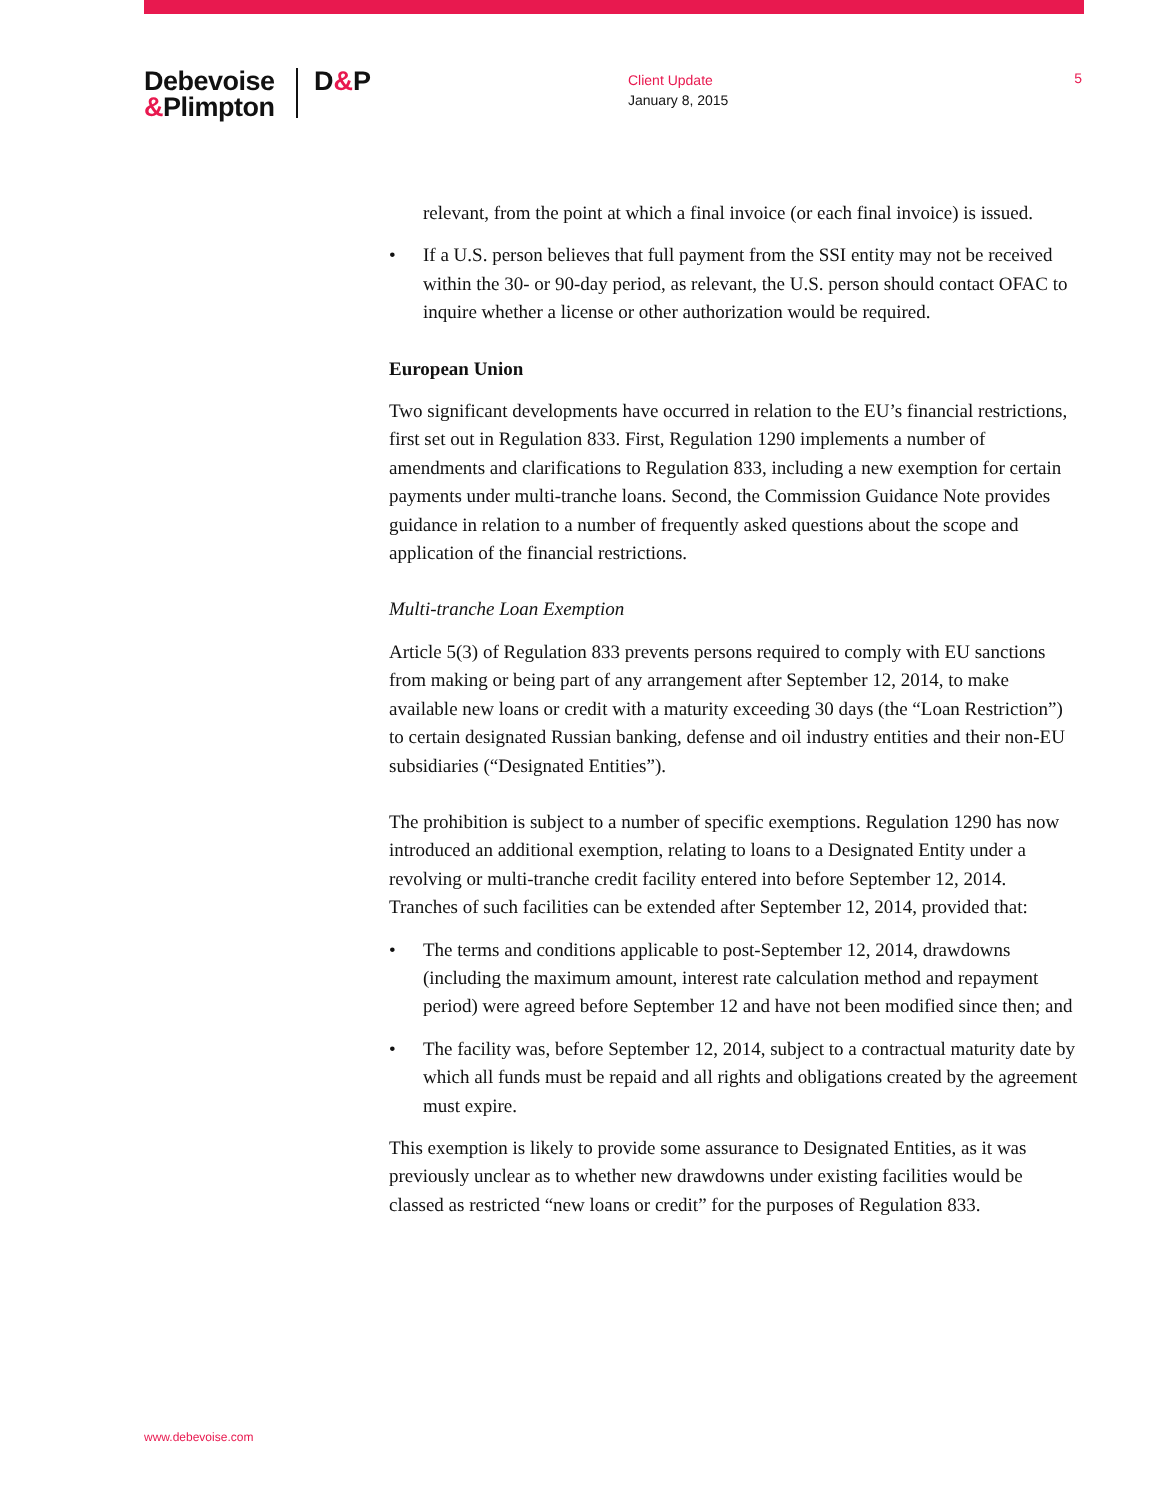Debevoise
&Plimpton
D&P
Client Update
January 8, 2015
5
relevant, from the point at which a final invoice (or each final invoice) is issued.
• If a U.S. person believes that full payment from the SSI entity may not be received within the 30- or 90-day period, as relevant, the U.S. person should contact OFAC to inquire whether a license or other authorization would be required.
European Union
Two significant developments have occurred in relation to the EU’s financial restrictions, first set out in Regulation 833. First, Regulation 1290 implements a number of amendments and clarifications to Regulation 833, including a new exemption for certain payments under multi-tranche loans. Second, the Commission Guidance Note provides guidance in relation to a number of frequently asked questions about the scope and application of the financial restrictions.
Multi-tranche Loan Exemption
Article 5(3) of Regulation 833 prevents persons required to comply with EU sanctions from making or being part of any arrangement after September 12, 2014, to make available new loans or credit with a maturity exceeding 30 days (the “Loan Restriction”) to certain designated Russian banking, defense and oil industry entities and their non-EU subsidiaries (“Designated Entities”).
The prohibition is subject to a number of specific exemptions. Regulation 1290 has now introduced an additional exemption, relating to loans to a Designated Entity under a revolving or multi-tranche credit facility entered into before September 12, 2014. Tranches of such facilities can be extended after September 12, 2014, provided that:
• The terms and conditions applicable to post-September 12, 2014, drawdowns (including the maximum amount, interest rate calculation method and repayment period) were agreed before September 12 and have not been modified since then; and
• The facility was, before September 12, 2014, subject to a contractual maturity date by which all funds must be repaid and all rights and obligations created by the agreement must expire.
This exemption is likely to provide some assurance to Designated Entities, as it was previously unclear as to whether new drawdowns under existing facilities would be classed as restricted “new loans or credit” for the purposes of Regulation 833.
www.debevoise.com